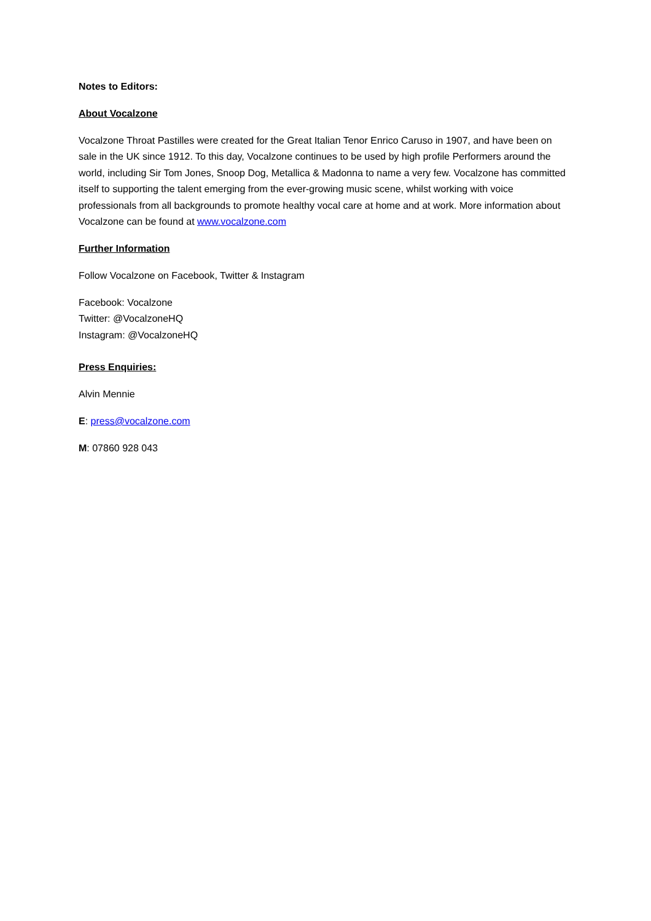Notes to Editors:
About Vocalzone
Vocalzone Throat Pastilles were created for the Great Italian Tenor Enrico Caruso in 1907, and have been on sale in the UK since 1912. To this day, Vocalzone continues to be used by high profile Performers around the world, including Sir Tom Jones, Snoop Dog, Metallica & Madonna to name a very few. Vocalzone has committed itself to supporting the talent emerging from the ever-growing music scene, whilst working with voice professionals from all backgrounds to promote healthy vocal care at home and at work. More information about Vocalzone can be found at www.vocalzone.com
Further Information
Follow Vocalzone on Facebook, Twitter & Instagram
Facebook: Vocalzone
Twitter: @VocalzoneHQ
Instagram: @VocalzoneHQ
Press Enquiries:
Alvin Mennie
E: press@vocalzone.com
M: 07860 928 043